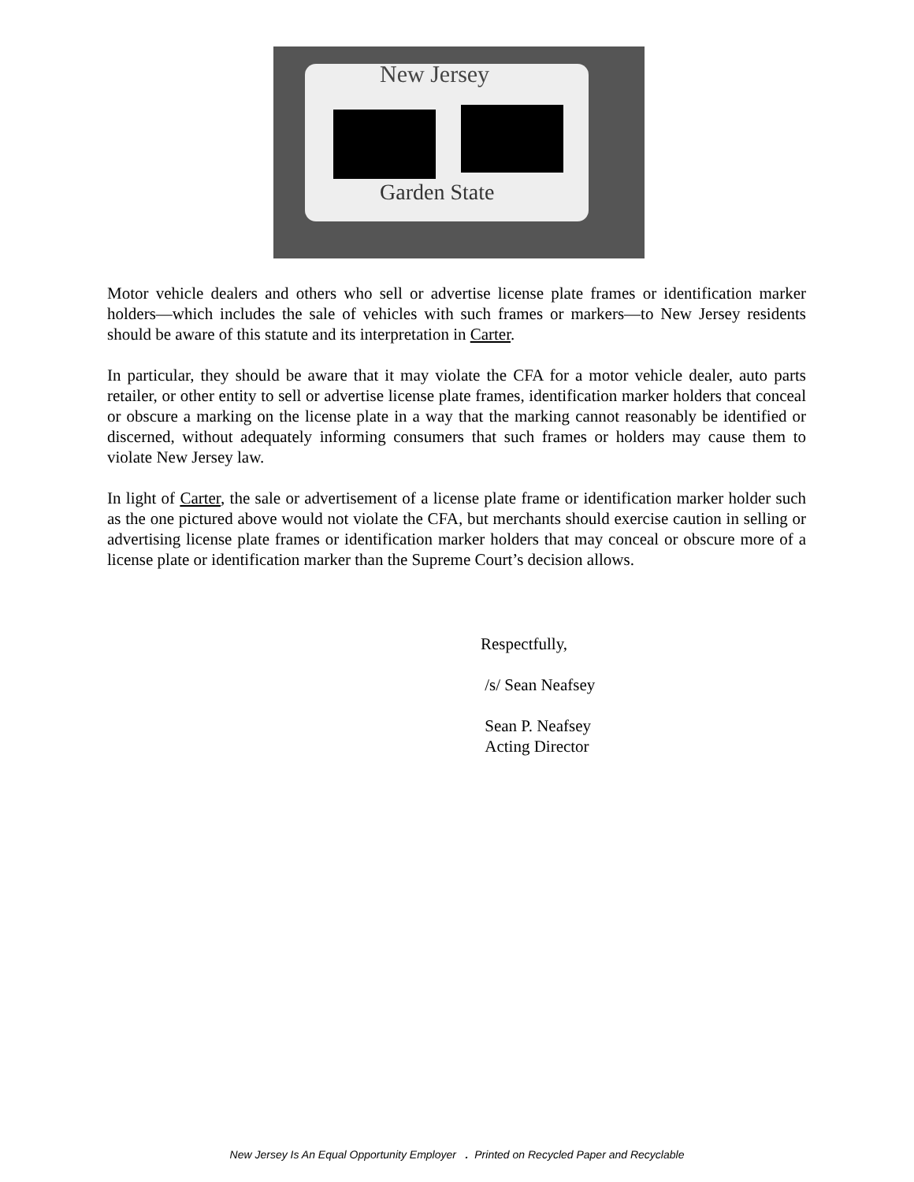New Jersey
Garden State
Motor vehicle dealers and others who sell or advertise license plate frames or identification marker holders—which includes the sale of vehicles with such frames or markers—to New Jersey residents should be aware of this statute and its interpretation in Carter.
In particular, they should be aware that it may violate the CFA for a motor vehicle dealer, auto parts retailer, or other entity to sell or advertise license plate frames, identification marker holders that conceal or obscure a marking on the license plate in a way that the marking cannot reasonably be identified or discerned, without adequately informing consumers that such frames or holders may cause them to violate New Jersey law.
In light of Carter, the sale or advertisement of a license plate frame or identification marker holder such as the one pictured above would not violate the CFA, but merchants should exercise caution in selling or advertising license plate frames or identification marker holders that may conceal or obscure more of a license plate or identification marker than the Supreme Court’s decision allows.
Respectfully,
/s/ Sean Neafsey
Sean P. Neafsey
Acting Director
New Jersey Is An Equal Opportunity Employer . Printed on Recycled Paper and Recyclable